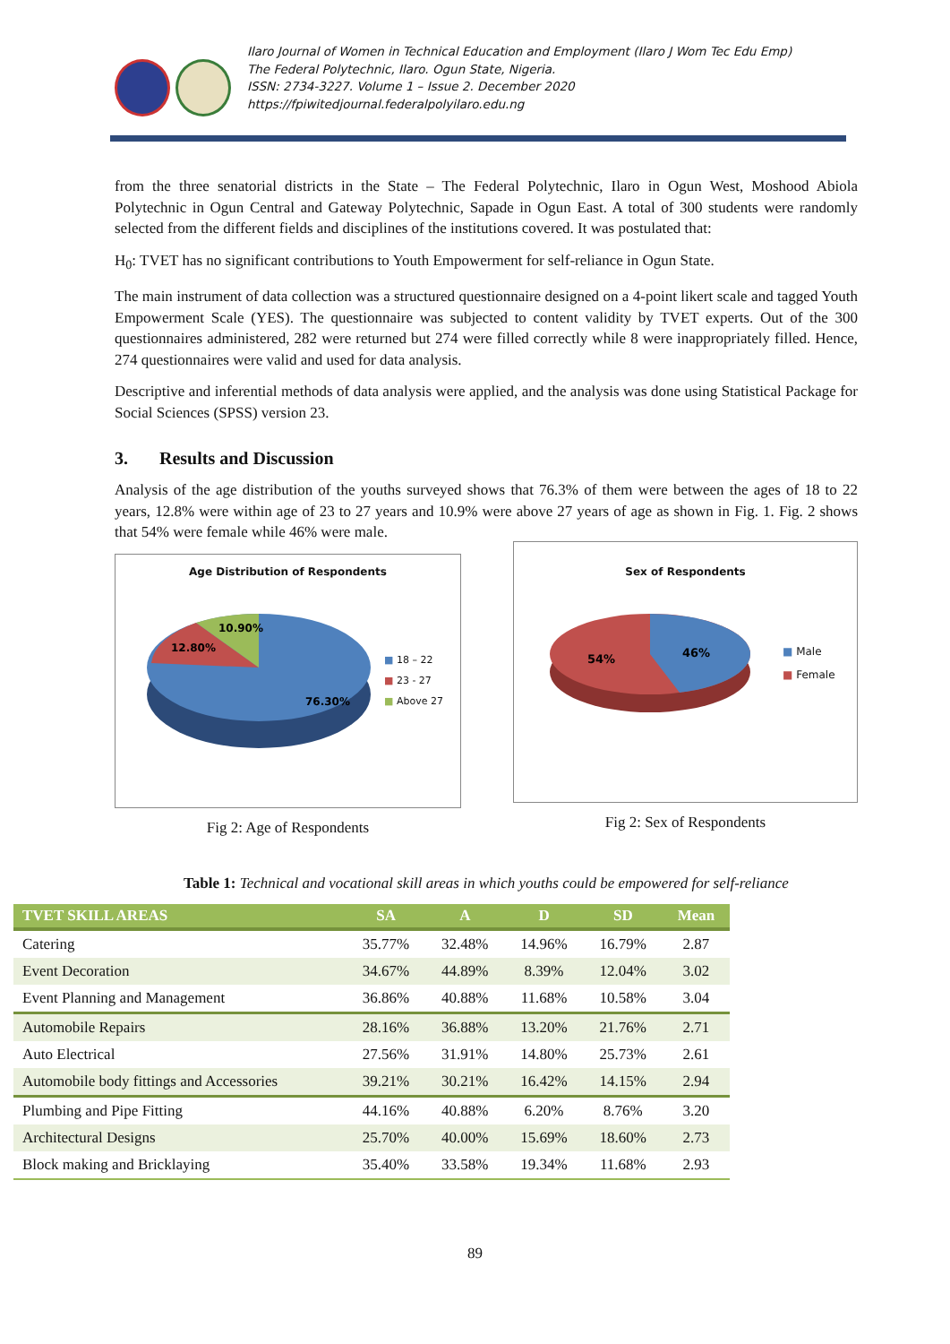Ilaro Journal of Women in Technical Education and Employment (Ilaro J Wom Tec Edu Emp)
The Federal Polytechnic, Ilaro. Ogun State, Nigeria.
ISSN: 2734-3227. Volume 1 – Issue 2. December 2020
https://fpiwitedjournal.federalpolyilaro.edu.ng
from the three senatorial districts in the State – The Federal Polytechnic, Ilaro in Ogun West, Moshood Abiola Polytechnic in Ogun Central and Gateway Polytechnic, Sapade in Ogun East. A total of 300 students were randomly selected from the different fields and disciplines of the institutions covered. It was postulated that:
H<sub>0</sub>: TVET has no significant contributions to Youth Empowerment for self-reliance in Ogun State.
The main instrument of data collection was a structured questionnaire designed on a 4-point likert scale and tagged Youth Empowerment Scale (YES). The questionnaire was subjected to content validity by TVET experts. Out of the 300 questionnaires administered, 282 were returned but 274 were filled correctly while 8 were inappropriately filled. Hence, 274 questionnaires were valid and used for data analysis.
Descriptive and inferential methods of data analysis were applied, and the analysis was done using Statistical Package for Social Sciences (SPSS) version 23.
3. Results and Discussion
Analysis of the age distribution of the youths surveyed shows that 76.3% of them were between the ages of 18 to 22 years, 12.8% were within age of 23 to 27 years and 10.9% were above 27 years of age as shown in Fig. 1. Fig. 2 shows that 54% were female while 46% were male.
Age Distribution of Respondents
10.90%
12.80%
76.30%
■ 18 – 22
■ 23 - 27
■ Above 27
Fig 2: Age of Respondents
Sex of Respondents
54%
46%
■ Male
■ Female
Fig 2: Sex of Respondents
Table 1: Technical and vocational skill areas in which youths could be empowered for self-reliance
| TVET SKILL AREAS | SA | A | D | SD | Mean |
| --- | --- | --- | --- | --- | --- |
| Catering | 35.77% | 32.48% | 14.96% | 16.79% | 2.87 |
| Event Decoration | 34.67% | 44.89% | 8.39% | 12.04% | 3.02 |
| Event Planning and Management | 36.86% | 40.88% | 11.68% | 10.58% | 3.04 |
| Automobile Repairs | 28.16% | 36.88% | 13.20% | 21.76% | 2.71 |
| Auto Electrical | 27.56% | 31.91% | 14.80% | 25.73% | 2.61 |
| Automobile body fittings and Accessories | 39.21% | 30.21% | 16.42% | 14.15% | 2.94 |
| Plumbing and Pipe Fitting | 44.16% | 40.88% | 6.20% | 8.76% | 3.20 |
| Architectural Designs | 25.70% | 40.00% | 15.69% | 18.60% | 2.73 |
| Block making and Bricklaying | 35.40% | 33.58% | 19.34% | 11.68% | 2.93 |
89